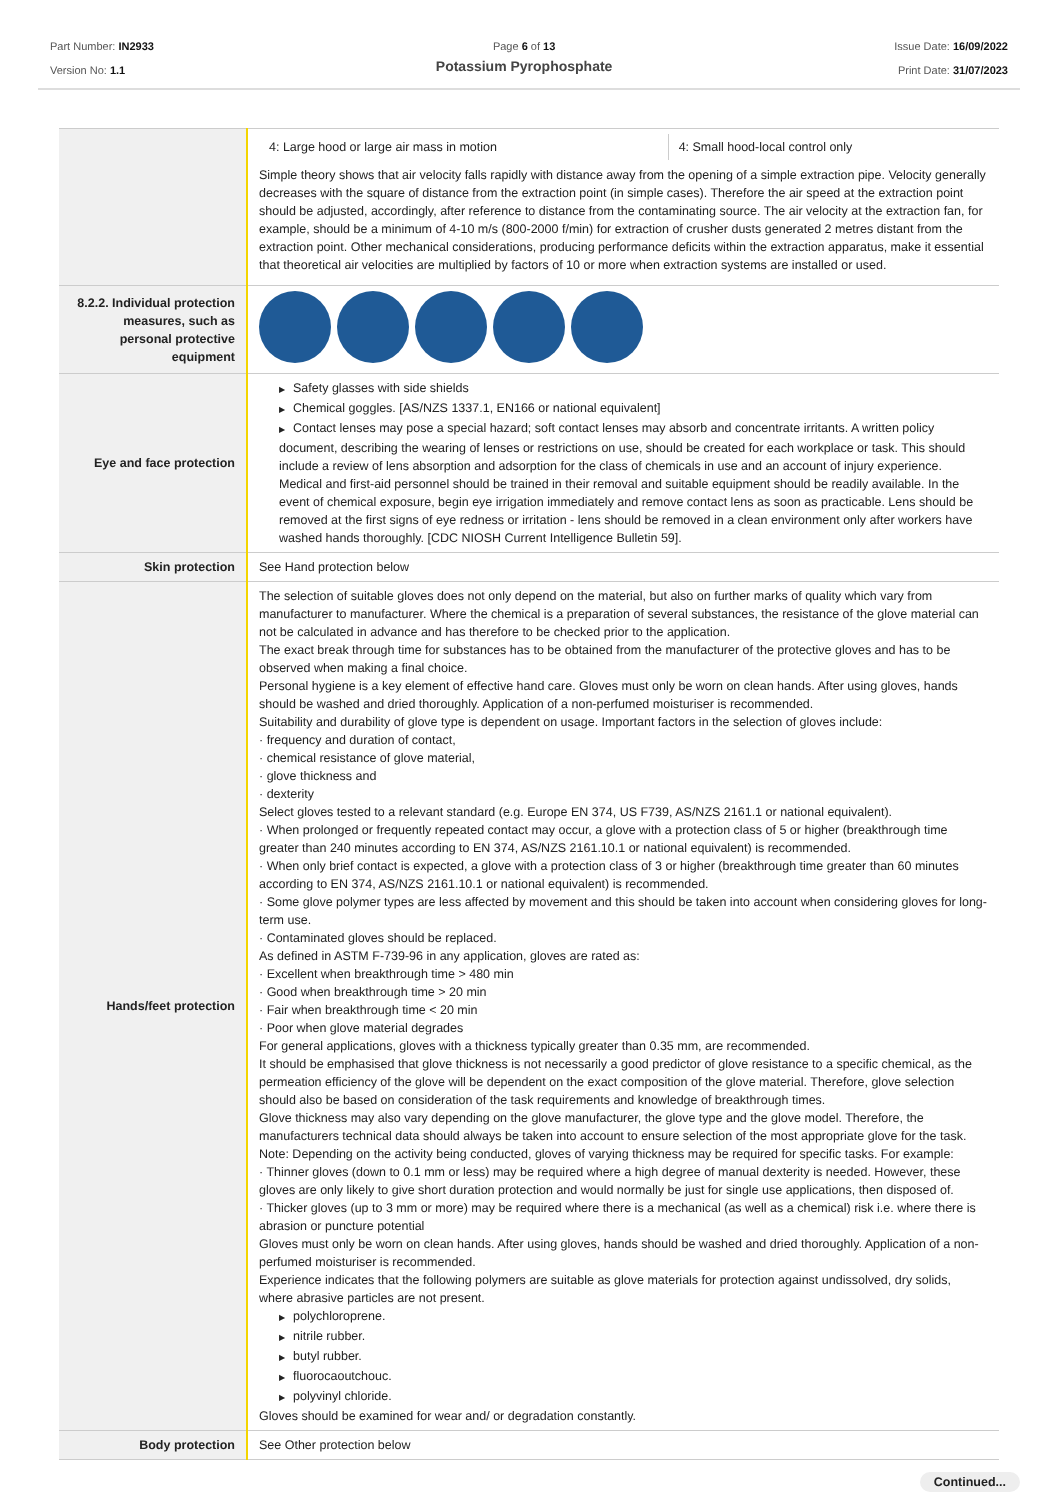Part Number: IN2933
Version No: 1.1
Page 6 of 13
Potassium Pyrophosphate
Issue Date: 16/09/2022
Print Date: 31/07/2023
| | / 4: Large hood or large air mass in motion / 4: Small hood-local control only / Simple theory shows that air velocity falls rapidly with distance away from the opening of a simple extraction pipe. Velocity generally decreases with the square of distance from the extraction point (in simple cases). Therefore the air speed at the extraction point should be adjusted, accordingly, after reference to distance from the contaminating source. The air velocity at the extraction fan, for example, should be a minimum of 4-10 m/s (800-2000 f/min) for extraction of crusher dusts generated 2 metres distant from the extraction point. Other mechanical considerations, producing performance deficits within the extraction apparatus, make it essential that theoretical air velocities are multiplied by factors of 10 or more when extraction systems are installed or used. |
| 8.2.2. Individual protection measures, such as personal protective equipment | |
| Eye and face protection | ▶ Safety glasses with side shields ▶ Chemical goggles. [AS/NZS 1337.1, EN166 or national equivalent] ▶ Contact lenses may pose a special hazard; soft contact lenses may absorb and concentrate irritants. A written policy document, describing the wearing of lenses or restrictions on use, should be created for each workplace or task. This should include a review of lens absorption and adsorption for the class of chemicals in use and an account of injury experience. Medical and first-aid personnel should be trained in their removal and suitable equipment should be readily available. In the event of chemical exposure, begin eye irrigation immediately and remove contact lens as soon as practicable. Lens should be removed at the first signs of eye redness or irritation - lens should be removed in a clean environment only after workers have washed hands thoroughly. [CDC NIOSH Current Intelligence Bulletin 59]. |
| Skin protection | See Hand protection below |
| Hands/feet protection | The selection of suitable gloves does not only depend on the material, but also on further marks of quality which vary from manufacturer to manufacturer. Where the chemical is a preparation of several substances, the resistance of the glove material can not be calculated in advance and has therefore to be checked prior to the application. The exact break through time for substances has to be obtained from the manufacturer of the protective gloves and has to be observed when making a final choice. Personal hygiene is a key element of effective hand care. Gloves must only be worn on clean hands. After using gloves, hands should be washed and dried thoroughly. Application of a non-perfumed moisturiser is recommended. Suitability and durability of glove type is dependent on usage. Important factors in the selection of gloves include: · frequency and duration of contact, · chemical resistance of glove material, · glove thickness and · dexterity Select gloves tested to a relevant standard (e.g. Europe EN 374, US F739, AS/NZS 2161.1 or national equivalent). · When prolonged or frequently repeated contact may occur, a glove with a protection class of 5 or higher (breakthrough time greater than 240 minutes according to EN 374, AS/NZS 2161.10.1 or national equivalent) is recommended. · When only brief contact is expected, a glove with a protection class of 3 or higher (breakthrough time greater than 60 minutes according to EN 374, AS/NZS 2161.10.1 or national equivalent) is recommended. · Some glove polymer types are less affected by movement and this should be taken into account when considering gloves for long-term use. · Contaminated gloves should be replaced. As defined in ASTM F-739-96 in any application, gloves are rated as: · Excellent when breakthrough time > 480 min · Good when breakthrough time > 20 min · Fair when breakthrough time < 20 min · Poor when glove material degrades For general applications, gloves with a thickness typically greater than 0.35 mm, are recommended. It should be emphasised that glove thickness is not necessarily a good predictor of glove resistance to a specific chemical, as the permeation efficiency of the glove will be dependent on the exact composition of the glove material. Therefore, glove selection should also be based on consideration of the task requirements and knowledge of breakthrough times. Glove thickness may also vary depending on the glove manufacturer, the glove type and the glove model. Therefore, the manufacturers technical data should always be taken into account to ensure selection of the most appropriate glove for the task. Note: Depending on the activity being conducted, gloves of varying thickness may be required for specific tasks. For example: · Thinner gloves (down to 0.1 mm or less) may be required where a high degree of manual dexterity is needed. However, these gloves are only likely to give short duration protection and would normally be just for single use applications, then disposed of. · Thicker gloves (up to 3 mm or more) may be required where there is a mechanical (as well as a chemical) risk i.e. where there is abrasion or puncture potential Gloves must only be worn on clean hands. After using gloves, hands should be washed and dried thoroughly. Application of a non-perfumed moisturiser is recommended. Experience indicates that the following polymers are suitable as glove materials for protection against undissolved, dry solids, where abrasive particles are not present. ▶ polychloroprene. ▶ nitrile rubber. ▶ butyl rubber. ▶ fluorocaoutchouc. ▶ polyvinyl chloride. Gloves should be examined for wear and/ or degradation constantly. |
| Body protection | See Other protection below |
Continued...